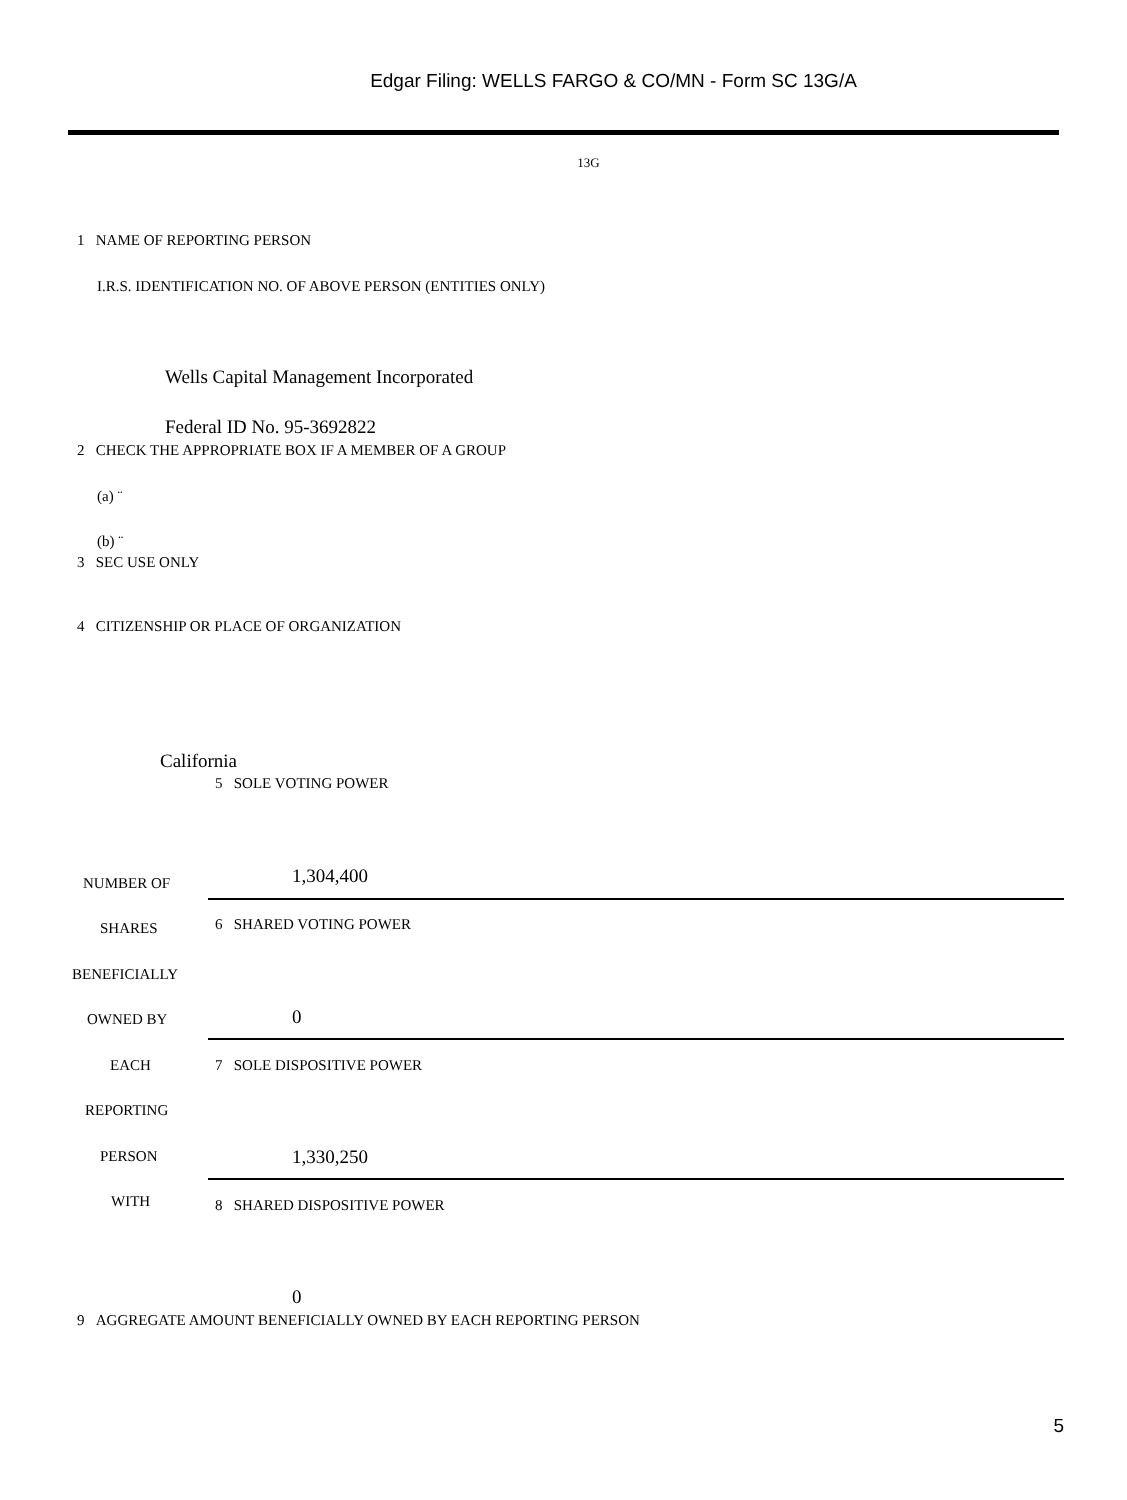Edgar Filing: WELLS FARGO & CO/MN - Form SC 13G/A
13G
1 NAME OF REPORTING PERSON
I.R.S. IDENTIFICATION NO. OF ABOVE PERSON (ENTITIES ONLY)
Wells Capital Management Incorporated
Federal ID No. 95-3692822
2 CHECK THE APPROPRIATE BOX IF A MEMBER OF A GROUP
(a) ¨
(b) ¨
3 SEC USE ONLY
4 CITIZENSHIP OR PLACE OF ORGANIZATION
California
5 SOLE VOTING POWER
NUMBER OF 1,304,400
SHARES 6 SHARED VOTING POWER
BENEFICIALLY
OWNED BY 0
EACH 7 SOLE DISPOSITIVE POWER
REPORTING
PERSON 1,330,250
WITH 8 SHARED DISPOSITIVE POWER
0
9 AGGREGATE AMOUNT BENEFICIALLY OWNED BY EACH REPORTING PERSON
5